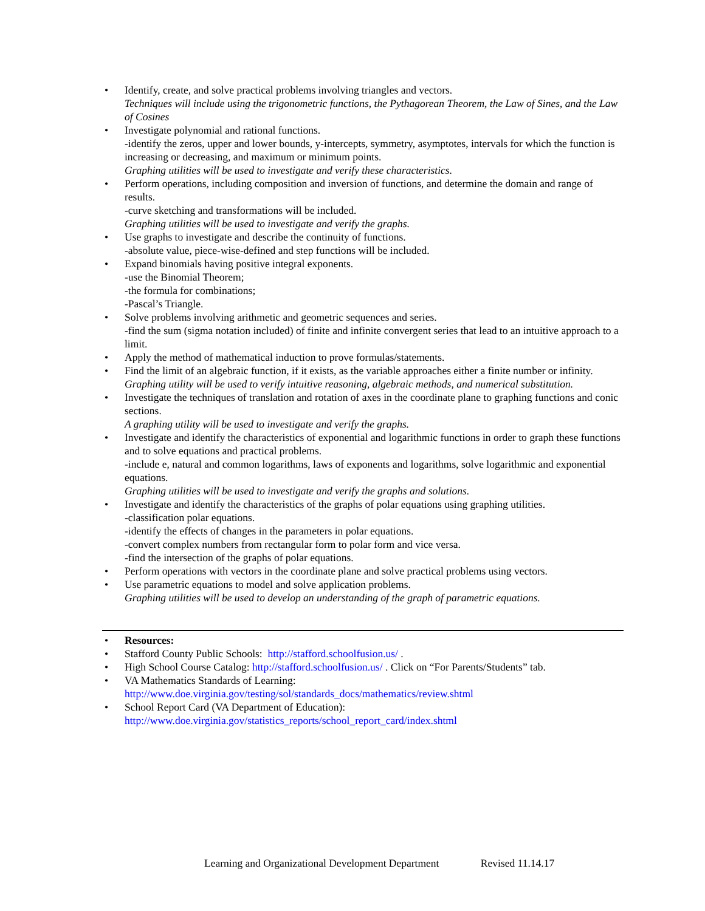• Identify, create, and solve practical problems involving triangles and vectors.
Techniques will include using the trigonometric functions, the Pythagorean Theorem, the Law of Sines, and the Law of Cosines
• Investigate polynomial and rational functions.
-identify the zeros, upper and lower bounds, y-intercepts, symmetry, asymptotes, intervals for which the function is increasing or decreasing, and maximum or minimum points.
Graphing utilities will be used to investigate and verify these characteristics.
• Perform operations, including composition and inversion of functions, and determine the domain and range of results.
-curve sketching and transformations will be included.
Graphing utilities will be used to investigate and verify the graphs.
• Use graphs to investigate and describe the continuity of functions.
-absolute value, piece-wise-defined and step functions will be included.
• Expand binomials having positive integral exponents.
-use the Binomial Theorem;
-the formula for combinations;
-Pascal’s Triangle.
• Solve problems involving arithmetic and geometric sequences and series.
-find the sum (sigma notation included) of finite and infinite convergent series that lead to an intuitive approach to a limit.
• Apply the method of mathematical induction to prove formulas/statements.
• Find the limit of an algebraic function, if it exists, as the variable approaches either a finite number or infinity.
Graphing utility will be used to verify intuitive reasoning, algebraic methods, and numerical substitution.
• Investigate the techniques of translation and rotation of axes in the coordinate plane to graphing functions and conic sections.
A graphing utility will be used to investigate and verify the graphs.
• Investigate and identify the characteristics of exponential and logarithmic functions in order to graph these functions and to solve equations and practical problems.
-include e, natural and common logarithms, laws of exponents and logarithms, solve logarithmic and exponential equations.
Graphing utilities will be used to investigate and verify the graphs and solutions.
• Investigate and identify the characteristics of the graphs of polar equations using graphing utilities.
-classification polar equations.
-identify the effects of changes in the parameters in polar equations.
-convert complex numbers from rectangular form to polar form and vice versa.
-find the intersection of the graphs of polar equations.
• Perform operations with vectors in the coordinate plane and solve practical problems using vectors.
• Use parametric equations to model and solve application problems.
Graphing utilities will be used to develop an understanding of the graph of parametric equations.
• Resources:
• Stafford County Public Schools: http://stafford.schoolfusion.us/ .
• High School Course Catalog: http://stafford.schoolfusion.us/ . Click on “For Parents/Students” tab.
• VA Mathematics Standards of Learning:
http://www.doe.virginia.gov/testing/sol/standards_docs/mathematics/review.shtml
• School Report Card (VA Department of Education):
http://www.doe.virginia.gov/statistics_reports/school_report_card/index.shtml
Learning and Organizational Development Department Revised 11.14.17